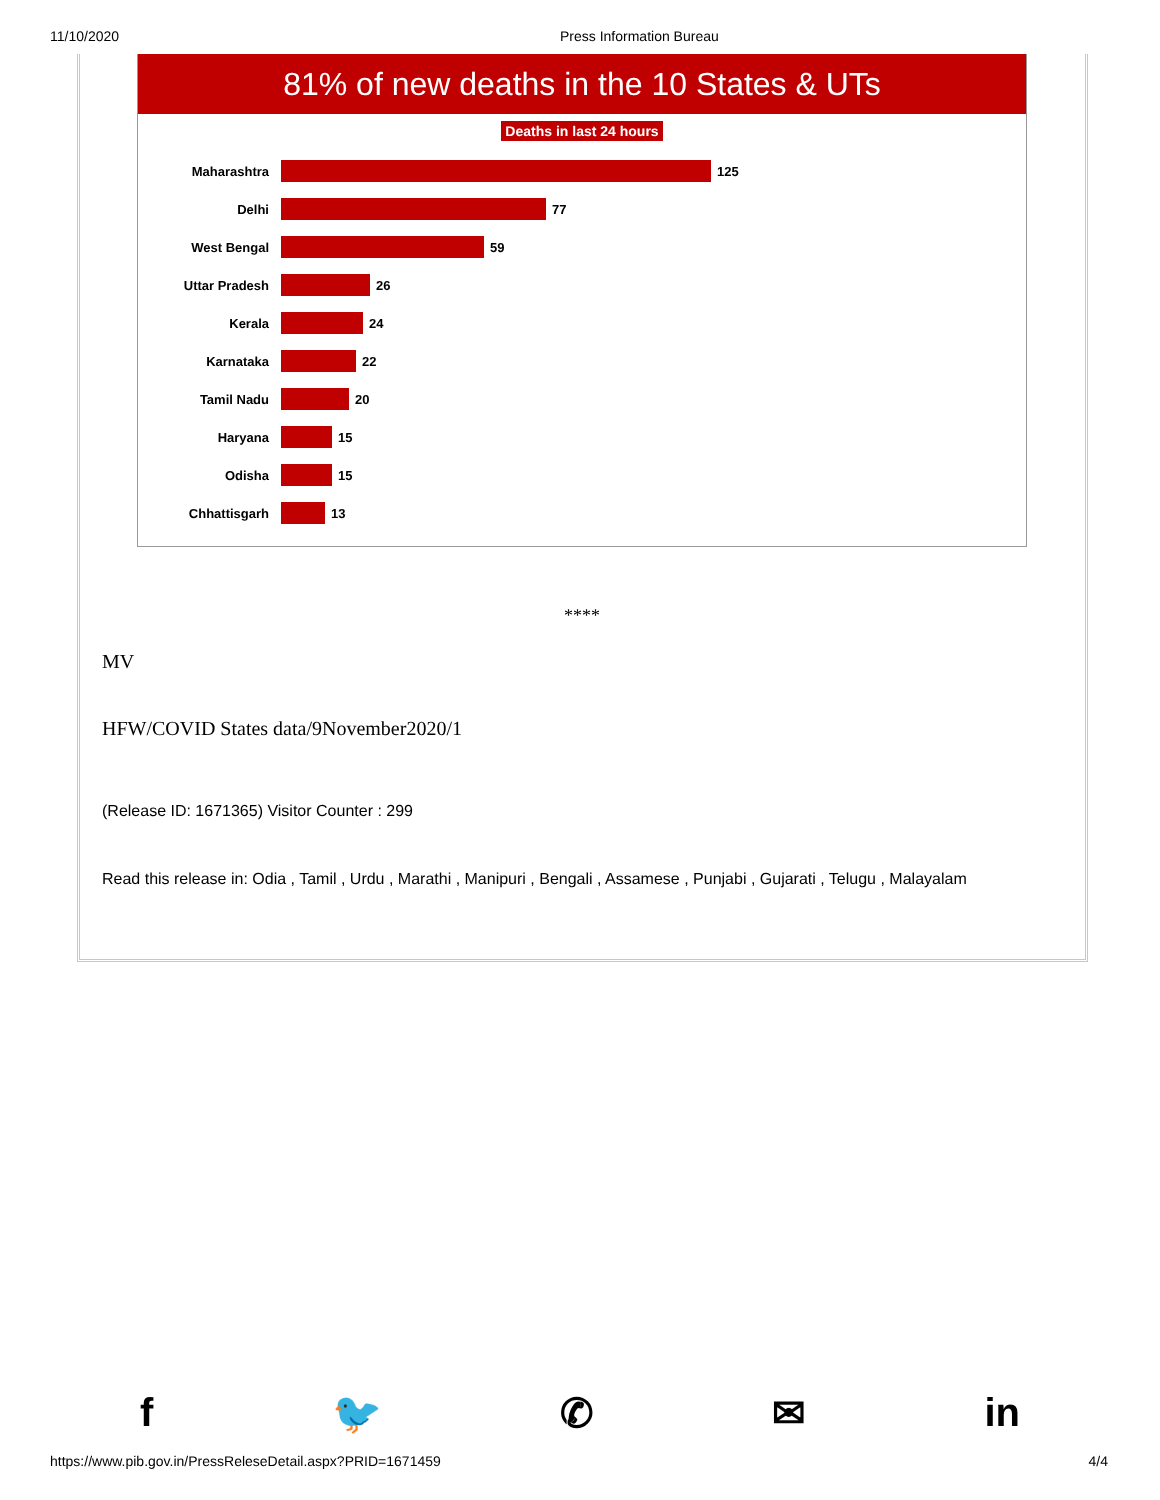11/10/2020 Press Information Bureau
81% of new deaths in the 10 States & UTs
Deaths in last 24 hours
Maharashtra
125
Delhi
77
West Bengal
59
Uttar Pradesh
26
Kerala
24
Karnataka
22
Tamil Nadu
20
Haryana
15
Odisha
15
Chhattisgarh
13
****
MV
HFW/COVID States data/9November2020/1
(Release ID: 1671365) Visitor Counter : 299
Read this release in: Odia , Tamil , Urdu , Marathi , Manipuri , Bengali , Assamese , Punjabi , Gujarati , Telugu , Malayalam
f 🐦 ✆ ✉ in
https://www.pib.gov.in/PressReleseDetail.aspx?PRID=1671459 4/4